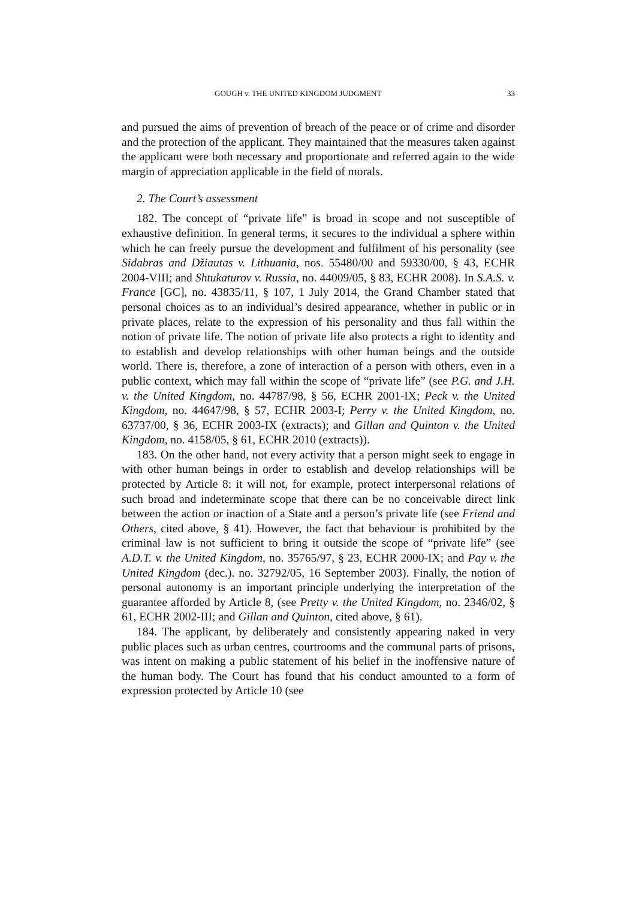GOUGH v. THE UNITED KINGDOM JUDGMENT 33
and pursued the aims of prevention of breach of the peace or of crime and disorder and the protection of the applicant. They maintained that the measures taken against the applicant were both necessary and proportionate and referred again to the wide margin of appreciation applicable in the field of morals.
2. The Court’s assessment
182. The concept of “private life” is broad in scope and not susceptible of exhaustive definition. In general terms, it secures to the individual a sphere within which he can freely pursue the development and fulfilment of his personality (see Sidabras and Džiautas v. Lithuania, nos. 55480/00 and 59330/00, § 43, ECHR 2004-VIII; and Shtukaturov v. Russia, no. 44009/05, § 83, ECHR 2008). In S.A.S. v. France [GC], no. 43835/11, § 107, 1 July 2014, the Grand Chamber stated that personal choices as to an individual’s desired appearance, whether in public or in private places, relate to the expression of his personality and thus fall within the notion of private life. The notion of private life also protects a right to identity and to establish and develop relationships with other human beings and the outside world. There is, therefore, a zone of interaction of a person with others, even in a public context, which may fall within the scope of “private life” (see P.G. and J.H. v. the United Kingdom, no. 44787/98, § 56, ECHR 2001-IX; Peck v. the United Kingdom, no. 44647/98, § 57, ECHR 2003-I; Perry v. the United Kingdom, no. 63737/00, § 36, ECHR 2003-IX (extracts); and Gillan and Quinton v. the United Kingdom, no. 4158/05, § 61, ECHR 2010 (extracts)).
183. On the other hand, not every activity that a person might seek to engage in with other human beings in order to establish and develop relationships will be protected by Article 8: it will not, for example, protect interpersonal relations of such broad and indeterminate scope that there can be no conceivable direct link between the action or inaction of a State and a person’s private life (see Friend and Others, cited above, § 41). However, the fact that behaviour is prohibited by the criminal law is not sufficient to bring it outside the scope of “private life” (see A.D.T. v. the United Kingdom, no. 35765/97, § 23, ECHR 2000-IX; and Pay v. the United Kingdom (dec.). no. 32792/05, 16 September 2003). Finally, the notion of personal autonomy is an important principle underlying the interpretation of the guarantee afforded by Article 8, (see Pretty v. the United Kingdom, no. 2346/02, § 61, ECHR 2002-III; and Gillan and Quinton, cited above, § 61).
184. The applicant, by deliberately and consistently appearing naked in very public places such as urban centres, courtrooms and the communal parts of prisons, was intent on making a public statement of his belief in the inoffensive nature of the human body. The Court has found that his conduct amounted to a form of expression protected by Article 10 (see